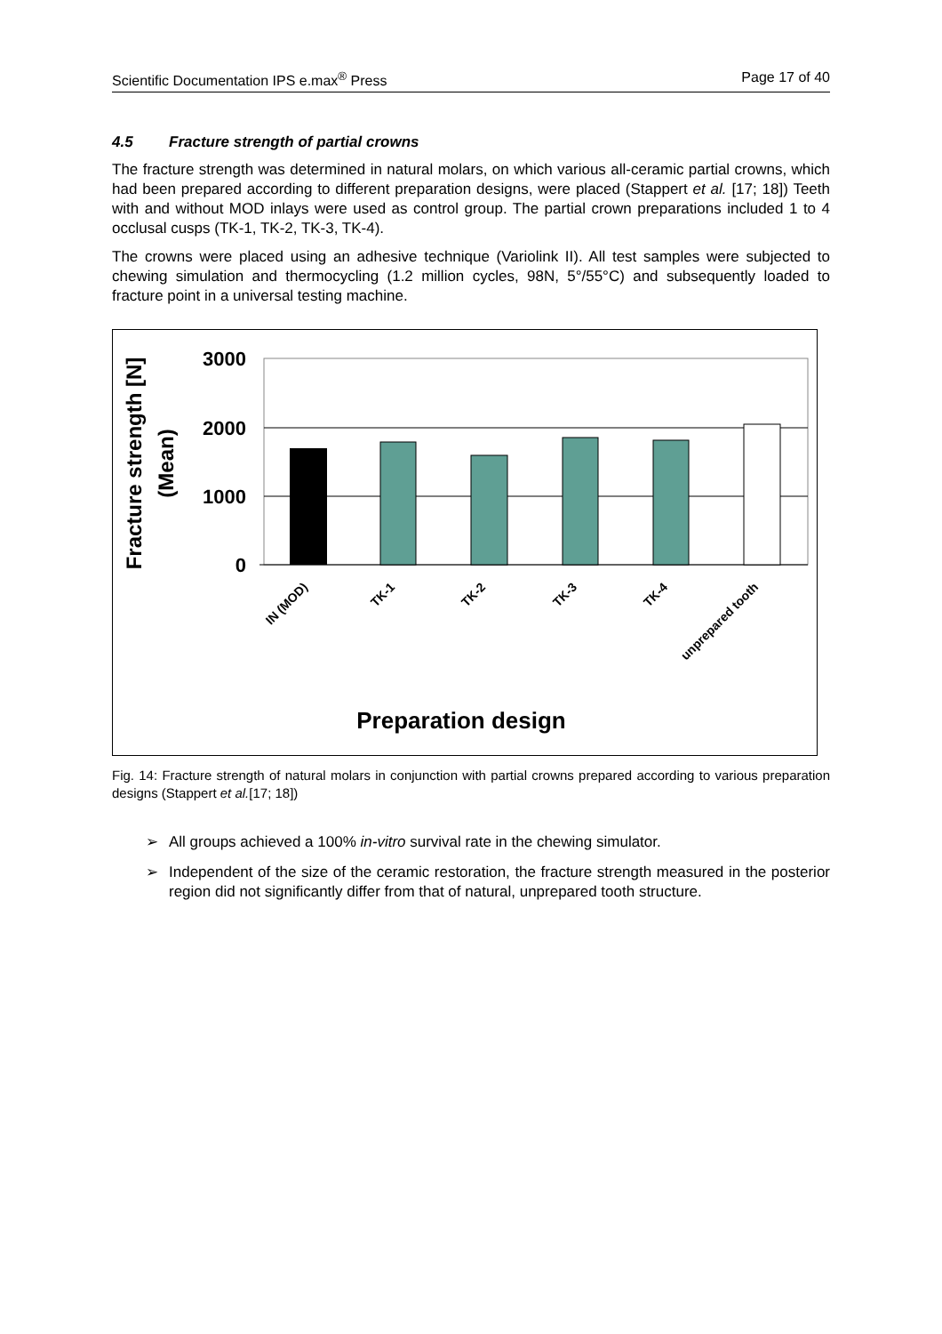Scientific Documentation IPS e.max<sup>®</sup> Press Page 17 of 40
4.5 Fracture strength of partial crowns
The fracture strength was determined in natural molars, on which various all-ceramic partial crowns, which had been prepared according to different preparation designs, were placed (Stappert et al. [17; 18]) Teeth with and without MOD inlays were used as control group. The partial crown preparations included 1 to 4 occlusal cusps (TK-1, TK-2, TK-3, TK-4).
The crowns were placed using an adhesive technique (Variolink II). All test samples were subjected to chewing simulation and thermocycling (1.2 million cycles, 98N, 5°/55°C) and subsequently loaded to fracture point in a universal testing machine.
3000
2000
1000
0
Fracture strength [N]
(Mean)
IN (MOD)
TK-1
TK-2
TK-3
TK-4
unprepared tooth
Preparation design
Fig. 14: Fracture strength of natural molars in conjunction with partial crowns prepared according to various preparation designs (Stappert et al.[17; 18])
➢ All groups achieved a 100% in-vitro survival rate in the chewing simulator.
➢ Independent of the size of the ceramic restoration, the fracture strength measured in the posterior region did not significantly differ from that of natural, unprepared tooth structure.